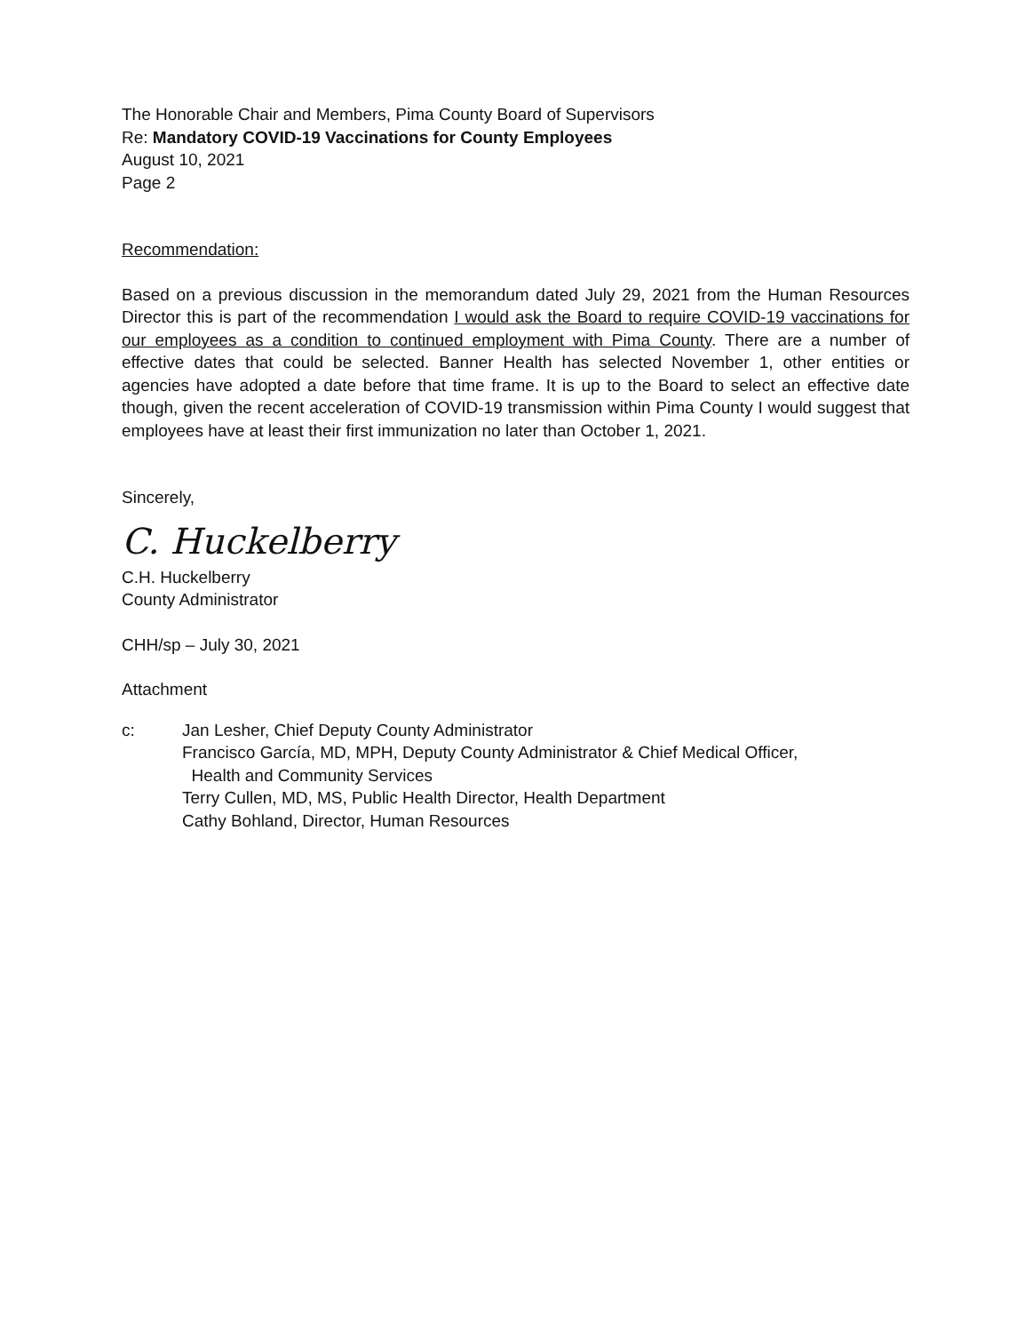The Honorable Chair and Members, Pima County Board of Supervisors
Re: Mandatory COVID-19 Vaccinations for County Employees
August 10, 2021
Page 2
Recommendation:
Based on a previous discussion in the memorandum dated July 29, 2021 from the Human Resources Director this is part of the recommendation I would ask the Board to require COVID-19 vaccinations for our employees as a condition to continued employment with Pima County. There are a number of effective dates that could be selected. Banner Health has selected November 1, other entities or agencies have adopted a date before that time frame. It is up to the Board to select an effective date though, given the recent acceleration of COVID-19 transmission within Pima County I would suggest that employees have at least their first immunization no later than October 1, 2021.
Sincerely,
C. Huckelberry
C.H. Huckelberry
County Administrator
CHH/sp – July 30, 2021
Attachment
c: Jan Lesher, Chief Deputy County Administrator
Francisco García, MD, MPH, Deputy County Administrator & Chief Medical Officer,
Health and Community Services
Terry Cullen, MD, MS, Public Health Director, Health Department
Cathy Bohland, Director, Human Resources